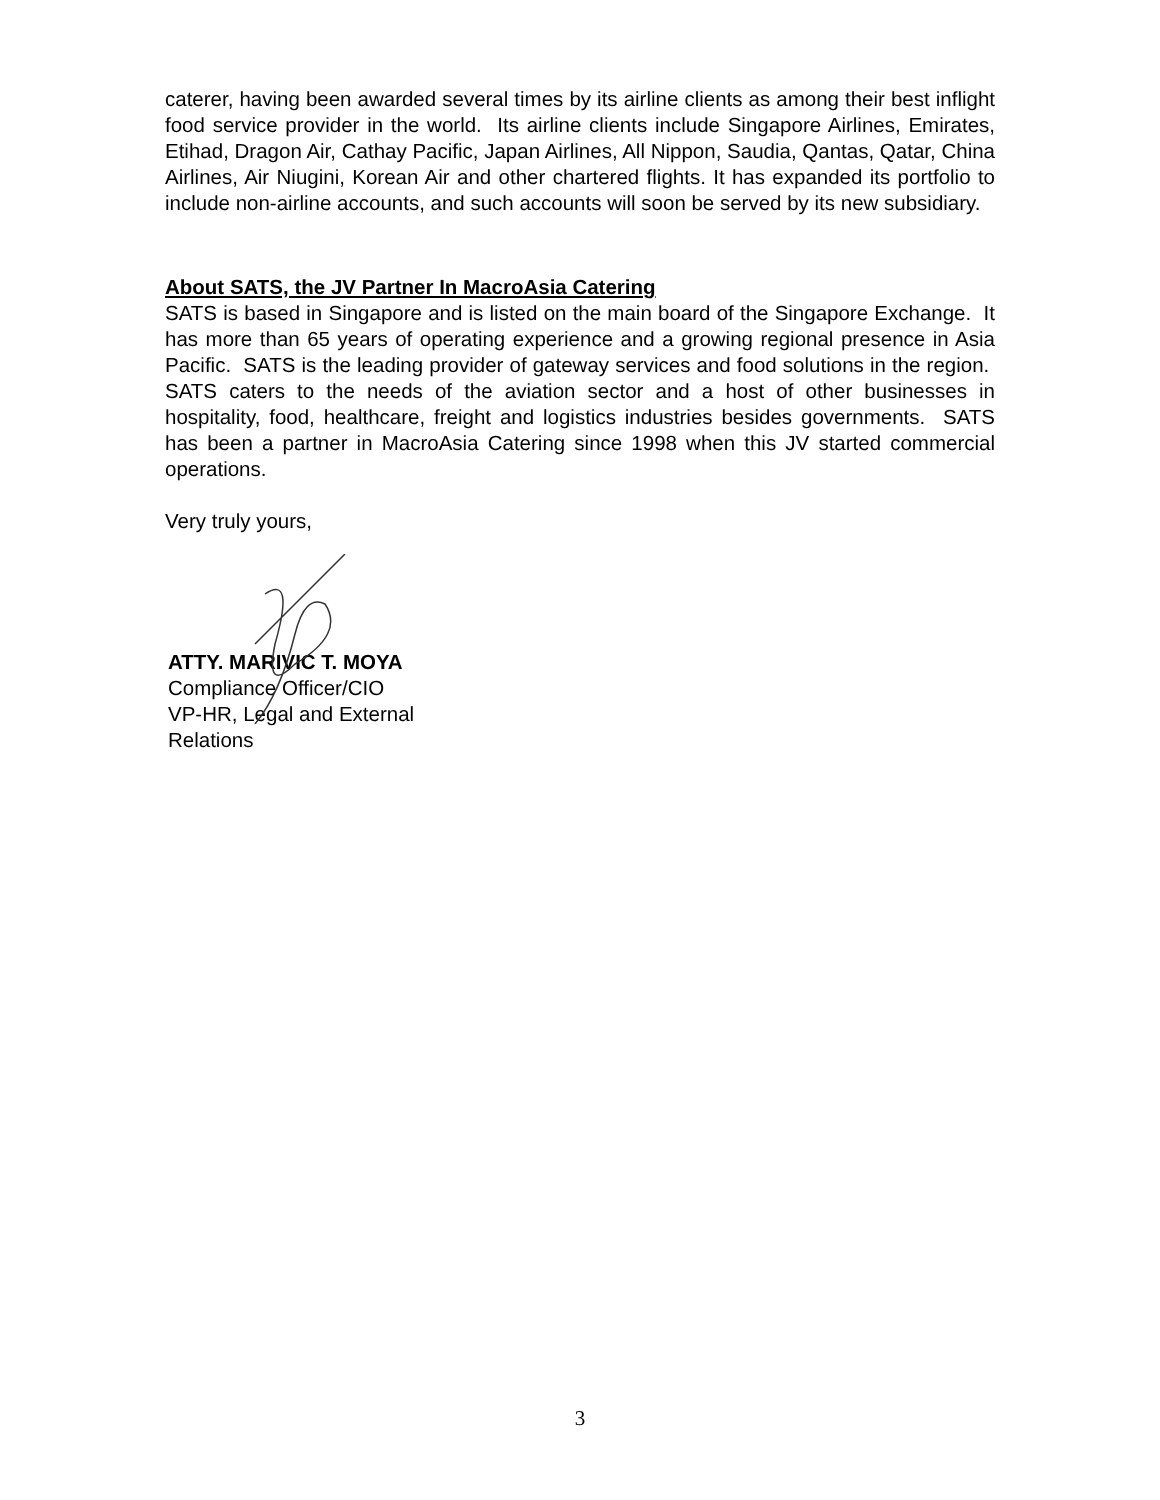caterer, having been awarded several times by its airline clients as among their best inflight food service provider in the world. Its airline clients include Singapore Airlines, Emirates, Etihad, Dragon Air, Cathay Pacific, Japan Airlines, All Nippon, Saudia, Qantas, Qatar, China Airlines, Air Niugini, Korean Air and other chartered flights. It has expanded its portfolio to include non-airline accounts, and such accounts will soon be served by its new subsidiary.
About SATS, the JV Partner In MacroAsia Catering
SATS is based in Singapore and is listed on the main board of the Singapore Exchange. It has more than 65 years of operating experience and a growing regional presence in Asia Pacific. SATS is the leading provider of gateway services and food solutions in the region. SATS caters to the needs of the aviation sector and a host of other businesses in hospitality, food, healthcare, freight and logistics industries besides governments. SATS has been a partner in MacroAsia Catering since 1998 when this JV started commercial operations.
Very truly yours,
ATTY. MARIVIC T. MOYA
Compliance Officer/CIO
VP-HR, Legal and External
Relations
3